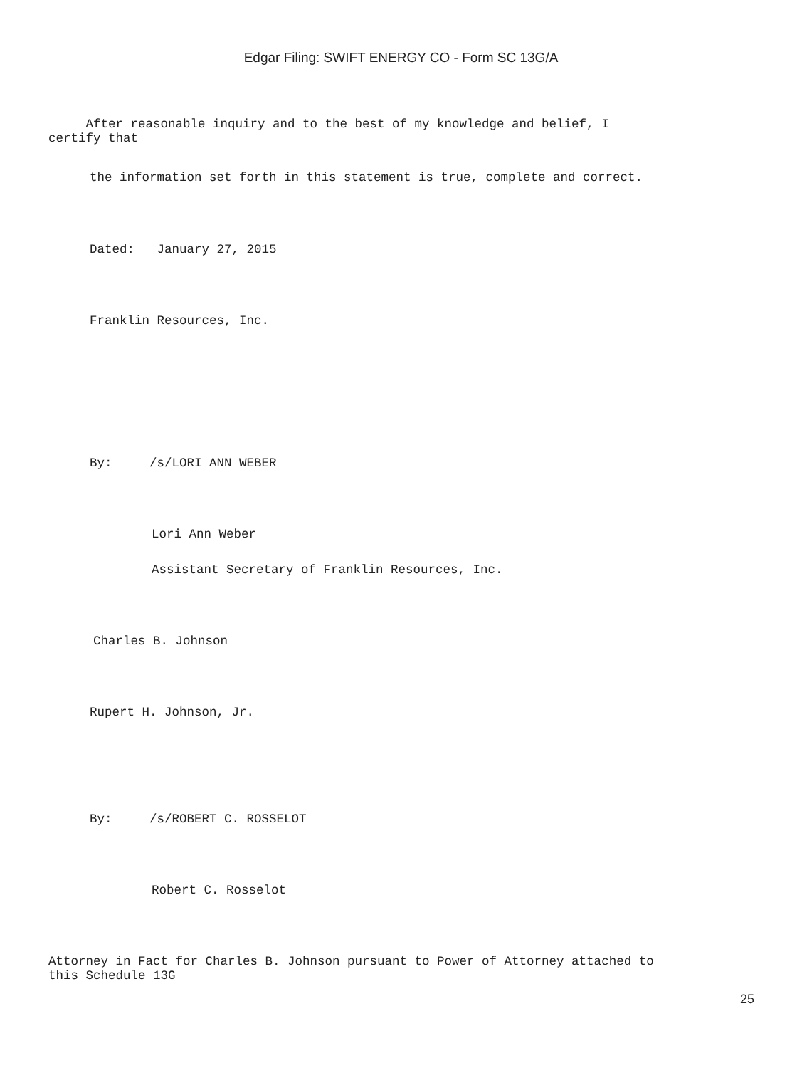Edgar Filing: SWIFT ENERGY CO - Form SC 13G/A
After reasonable inquiry and to the best of my knowledge and belief, I certify that
the information set forth in this statement is true, complete and correct.
Dated: January 27, 2015
Franklin Resources, Inc.
By: /s/LORI ANN WEBER
Lori Ann Weber
Assistant Secretary of Franklin Resources, Inc.
Charles B. Johnson
Rupert H. Johnson, Jr.
By: /s/ROBERT C. ROSSELOT
Robert C. Rosselot
Attorney in Fact for Charles B. Johnson pursuant to Power of Attorney attached to this Schedule 13G
25